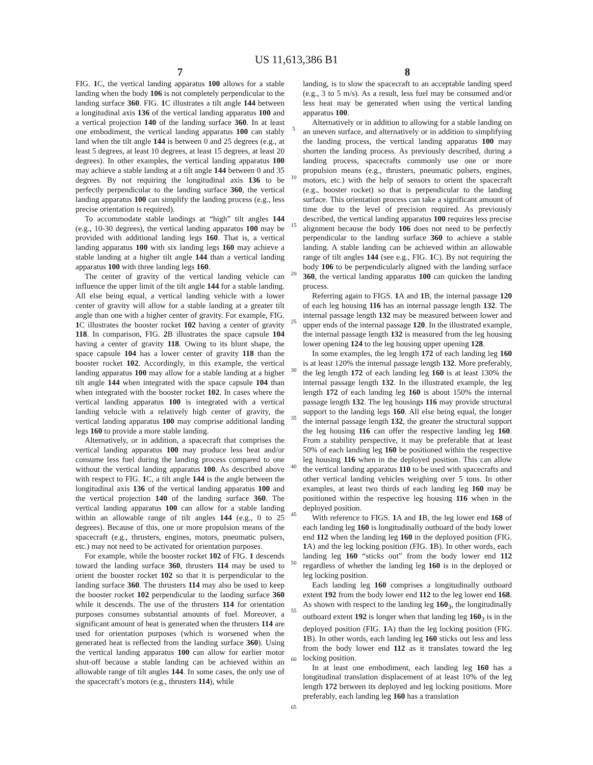US 11,613,386 B1
7
FIG. 1 C, the vertical landing apparatus 100 allows for a stable landing when the body 106 is not completely perpendicular to the landing surface 360. FIG. 1 C illustrates a tilt angle 144 between a longitudinal axis 136 of the vertical landing apparatus 100 and a vertical projection 140 of the landing surface 360. In at least one embodiment, the vertical landing apparatus 100 can stably land when the tilt angle 144 is between 0 and 25 degrees (e.g., at least 5 degrees, at least 10 degrees, at least 15 degrees, at least 20 degrees). In other examples, the vertical landing apparatus 100 may achieve a stable landing at a tilt angle 144 between 0 and 35 degrees. By not requiring the longitudinal axis 136 to be perfectly perpendicular to the landing surface 360, the vertical landing apparatus 100 can simplify the landing process (e.g., less precise orientation is required).
To accommodate stable landings at “high” tilt angles 144 (e.g., 10-30 degrees), the vertical landing apparatus 100 may be provided with additional landing legs 160. That is, a vertical landing apparatus 100 with six landing legs 160 may achieve a stable landing at a higher tilt angle 144 than a vertical landing apparatus 100 with three landing legs 160.
The center of gravity of the vertical landing vehicle can influence the upper limit of the tilt angle 144 for a stable landing. All else being equal, a vertical landing vehicle with a lower center of gravity will allow for a stable landing at a greater tilt angle than one with a higher center of gravity. For example, FIG. 1 C illustrates the booster rocket 102 having a center of gravity 118. In comparison, FIG. 2 B illustrates the space capsule 104 having a center of gravity 118. Owing to its blunt shape, the space capsule 104 has a lower center of gravity 118 than the booster rocket 102. Accordingly, in this example, the vertical landing apparatus 100 may allow for a stable landing at a higher tilt angle 144 when integrated with the space capsule 104 than when integrated with the booster rocket 102. In cases where the vertical landing apparatus 100 is integrated with a vertical landing vehicle with a relatively high center of gravity, the vertical landing apparatus 100 may comprise additional landing legs 160 to provide a more stable landing.
Alternatively, or in addition, a spacecraft that comprises the vertical landing apparatus 100 may produce less heat and/or consume less fuel during the landing process compared to one without the vertical landing apparatus 100. As described above with respect to FIG. 1 C, a tilt angle 144 is the angle between the longitudinal axis 136 of the vertical landing apparatus 100 and the vertical projection 140 of the landing surface 360. The vertical landing apparatus 100 can allow for a stable landing within an allowable range of tilt angles 144 (e.g., 0 to 25 degrees). Because of this, one or more propulsion means of the spacecraft (e.g., thrusters, engines, motors, pneumatic pulsers, etc.) may not need to be activated for orientation purposes.
For example, while the booster rocket 102 of FIG. 1 descends toward the landing surface 360, thrusters 114 may be used to orient the booster rocket 102 so that it is perpendicular to the landing surface 360. The thrusters 114 may also be used to keep the booster rocket 102 perpendicular to the landing surface 360 while it descends. The use of the thrusters 114 for orientation purposes consumes substantial amounts of fuel. Moreover, a significant amount of heat is generated when the thrusters 114 are used for orientation purposes (which is worsened when the generated heat is reflected from the landing surface 360). Using the vertical landing apparatus 100 can allow for earlier motor shut-off because a stable landing can be achieved within an allowable range of tilt angles 144. In some cases, the only use of the spacecraft’s motors (e.g., thrusters 114), while
5
10
15
20
25
30
35
40
45
50
55
60
65
8
landing, is to slow the spacecraft to an acceptable landing speed (e.g., 3 to 5 m/s). As a result, less fuel may be consumed and/or less heat may be generated when using the vertical landing apparatus 100.
Alternatively or in addition to allowing for a stable landing on an uneven surface, and alternatively or in addition to simplifying the landing process, the vertical landing apparatus 100 may shorten the landing process. As previously described, during a landing process, spacecrafts commonly use one or more propulsion means (e.g., thrusters, pneumatic pulsers, engines, motors, etc.) with the help of sensors to orient the spacecraft (e.g., booster rocket) so that is perpendicular to the landing surface. This orientation process can take a significant amount of time due to the level of precision required. As previously described, the vertical landing apparatus 100 requires less precise alignment because the body 106 does not need to be perfectly perpendicular to the landing surface 360 to achieve a stable landing. A stable landing can be achieved within an allowable range of tilt angles 144 (see e.g., FIG. 1 C). By not requiring the body 106 to be perpendicularly aligned with the landing surface 360, the vertical landing apparatus 100 can quicken the landing process.
Referring again to FIGS. 1 A and 1 B, the internal passage 120 of each leg housing 116 has an internal passage length 132. The internal passage length 132 may be measured between lower and upper ends of the internal passage 120. In the illustrated example, the internal passage length 132 is measured from the leg housing lower opening 124 to the leg housing upper opening 128.
In some examples, the leg length 172 of each landing leg 160 is at least 120% the internal passage length 132. More preferably, the leg length 172 of each landing leg 160 is at least 130% the internal passage length 132. In the illustrated example, the leg length 172 of each landing leg 160 is about 150% the internal passage length 132. The leg housings 116 may provide structural support to the landing legs 160. All else being equal, the longer the internal passage length 132, the greater the structural support the leg housing 116 can offer the respective landing leg 160. From a stability perspective, it may be preferable that at least 50% of each landing leg 160 be positioned within the respective leg housing 116 when in the deployed position. This can allow the vertical landing apparatus 110 to be used with spacecrafts and other vertical landing vehicles weighing over 5 tons. In other examples, at least two thirds of each landing leg 160 may be positioned within the respective leg housing 116 when in the deployed position.
With reference to FIGS. 1 A and 1 B, the leg lower end 168 of each landing leg 160 is longitudinally outboard of the body lower end 112 when the landing leg 160 in the deployed position (FIG. 1 A) and the leg locking position (FIG. 1 B). In other words, each landing leg 160 “sticks out” from the body lower end 112 regardless of whether the landing leg 160 is in the deployed or leg locking position.
Each landing leg 160 comprises a longitudinally outboard extent 192 from the body lower end 112 to the leg lower end 168. As shown with respect to the landing leg 160<sub>3</sub>, the longitudinally outboard extent 192 is longer when that landing leg 160<sub>3</sub> is in the deployed position (FIG. 1 A) than the leg locking position (FIG. 1 B). In other words, each landing leg 160 sticks out less and less from the body lower end 112 as it translates toward the leg locking position.
In at least one embodiment, each landing leg 160 has a longitudinal translation displacement of at least 10% of the leg length 172 between its deployed and leg locking positions. More preferably, each landing leg 160 has a translation